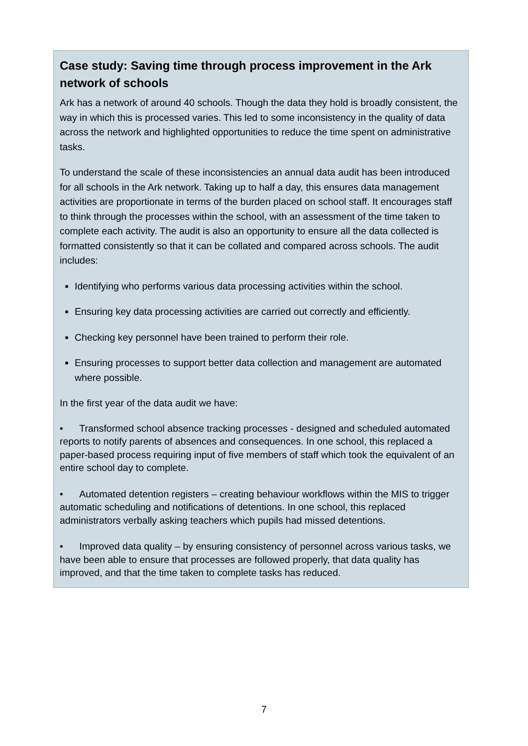Case study: Saving time through process improvement in the Ark network of schools
Ark has a network of around 40 schools. Though the data they hold is broadly consistent, the way in which this is processed varies. This led to some inconsistency in the quality of data across the network and highlighted opportunities to reduce the time spent on administrative tasks.
To understand the scale of these inconsistencies an annual data audit has been introduced for all schools in the Ark network. Taking up to half a day, this ensures data management activities are proportionate in terms of the burden placed on school staff. It encourages staff to think through the processes within the school, with an assessment of the time taken to complete each activity. The audit is also an opportunity to ensure all the data collected is formatted consistently so that it can be collated and compared across schools. The audit includes:
Identifying who performs various data processing activities within the school.
Ensuring key data processing activities are carried out correctly and efficiently.
Checking key personnel have been trained to perform their role.
Ensuring processes to support better data collection and management are automated where possible.
In the first year of the data audit we have:
• Transformed school absence tracking processes - designed and scheduled automated reports to notify parents of absences and consequences. In one school, this replaced a paper-based process requiring input of five members of staff which took the equivalent of an entire school day to complete.
• Automated detention registers – creating behaviour workflows within the MIS to trigger automatic scheduling and notifications of detentions. In one school, this replaced administrators verbally asking teachers which pupils had missed detentions.
• Improved data quality – by ensuring consistency of personnel across various tasks, we have been able to ensure that processes are followed properly, that data quality has improved, and that the time taken to complete tasks has reduced.
7